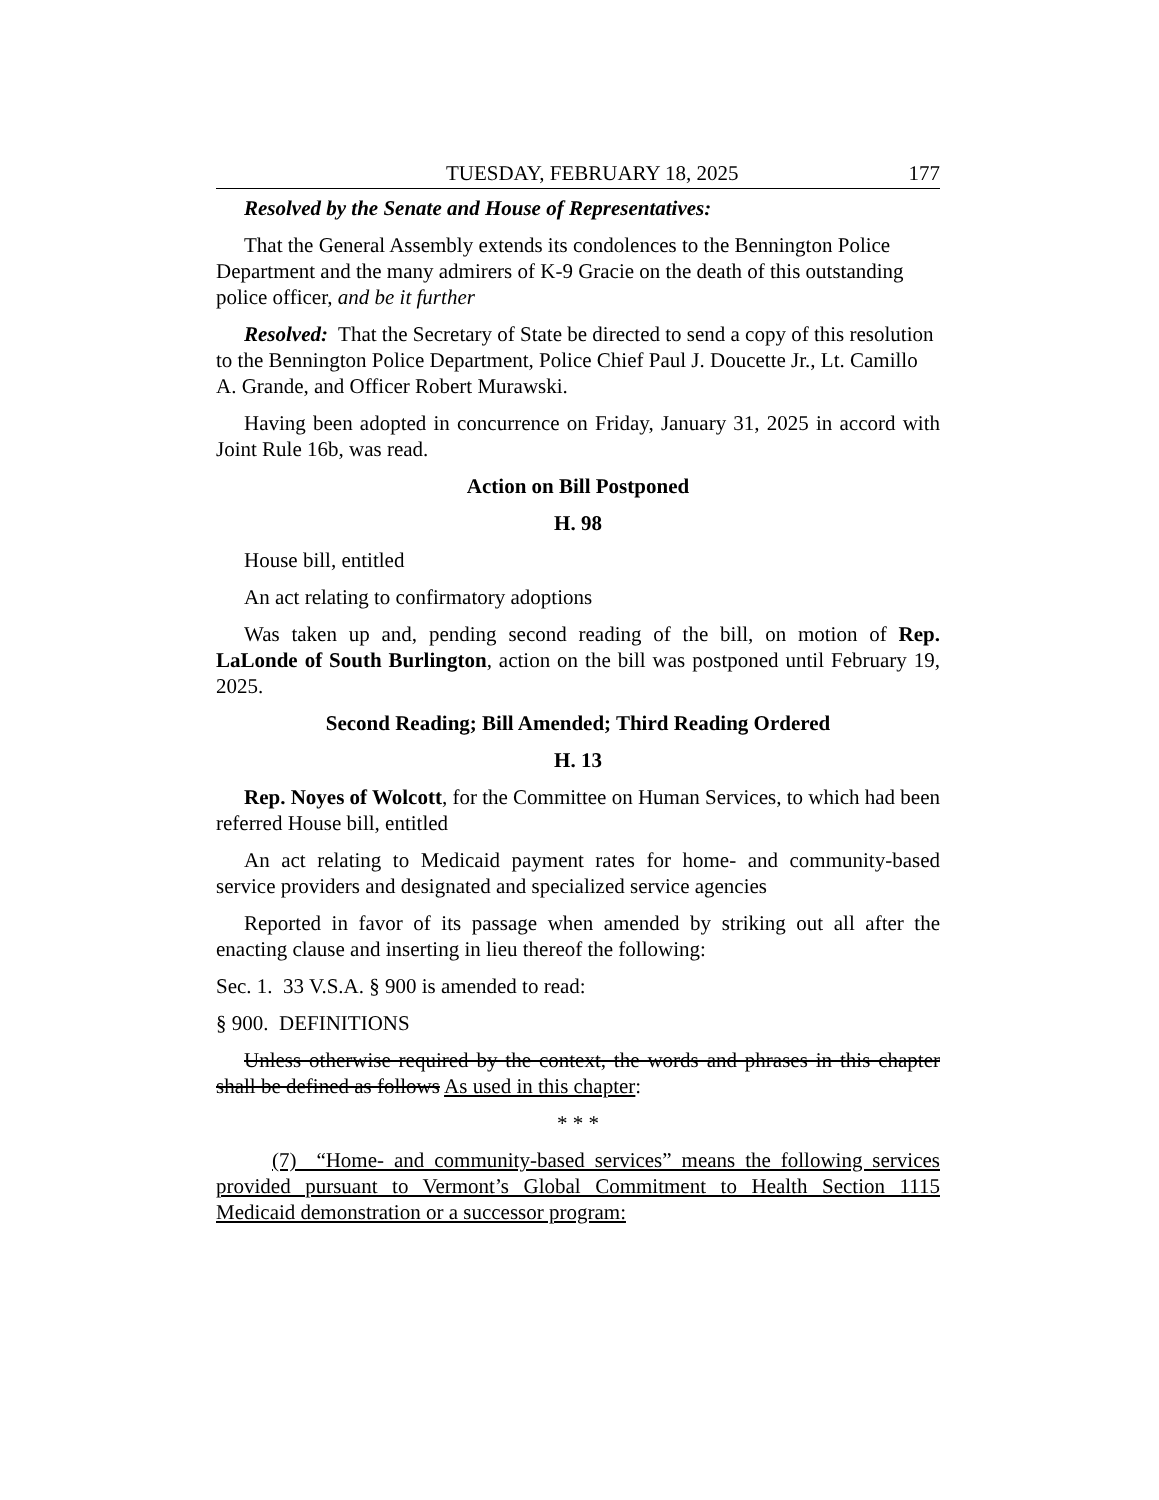TUESDAY, FEBRUARY 18, 2025 177
Resolved by the Senate and House of Representatives:
That the General Assembly extends its condolences to the Bennington Police Department and the many admirers of K-9 Gracie on the death of this outstanding police officer, and be it further
Resolved: That the Secretary of State be directed to send a copy of this resolution to the Bennington Police Department, Police Chief Paul J. Doucette Jr., Lt. Camillo A. Grande, and Officer Robert Murawski.
Having been adopted in concurrence on Friday, January 31, 2025 in accord with Joint Rule 16b, was read.
Action on Bill Postponed
H. 98
House bill, entitled
An act relating to confirmatory adoptions
Was taken up and, pending second reading of the bill, on motion of Rep. LaLonde of South Burlington, action on the bill was postponed until February 19, 2025.
Second Reading; Bill Amended; Third Reading Ordered
H. 13
Rep. Noyes of Wolcott, for the Committee on Human Services, to which had been referred House bill, entitled
An act relating to Medicaid payment rates for home- and community-based service providers and designated and specialized service agencies
Reported in favor of its passage when amended by striking out all after the enacting clause and inserting in lieu thereof the following:
Sec. 1. 33 V.S.A. § 900 is amended to read:
§ 900. DEFINITIONS
Unless otherwise required by the context, the words and phrases in this chapter shall be defined as follows As used in this chapter:
* * *
(7) “Home- and community-based services” means the following services provided pursuant to Vermont’s Global Commitment to Health Section 1115 Medicaid demonstration or a successor program: